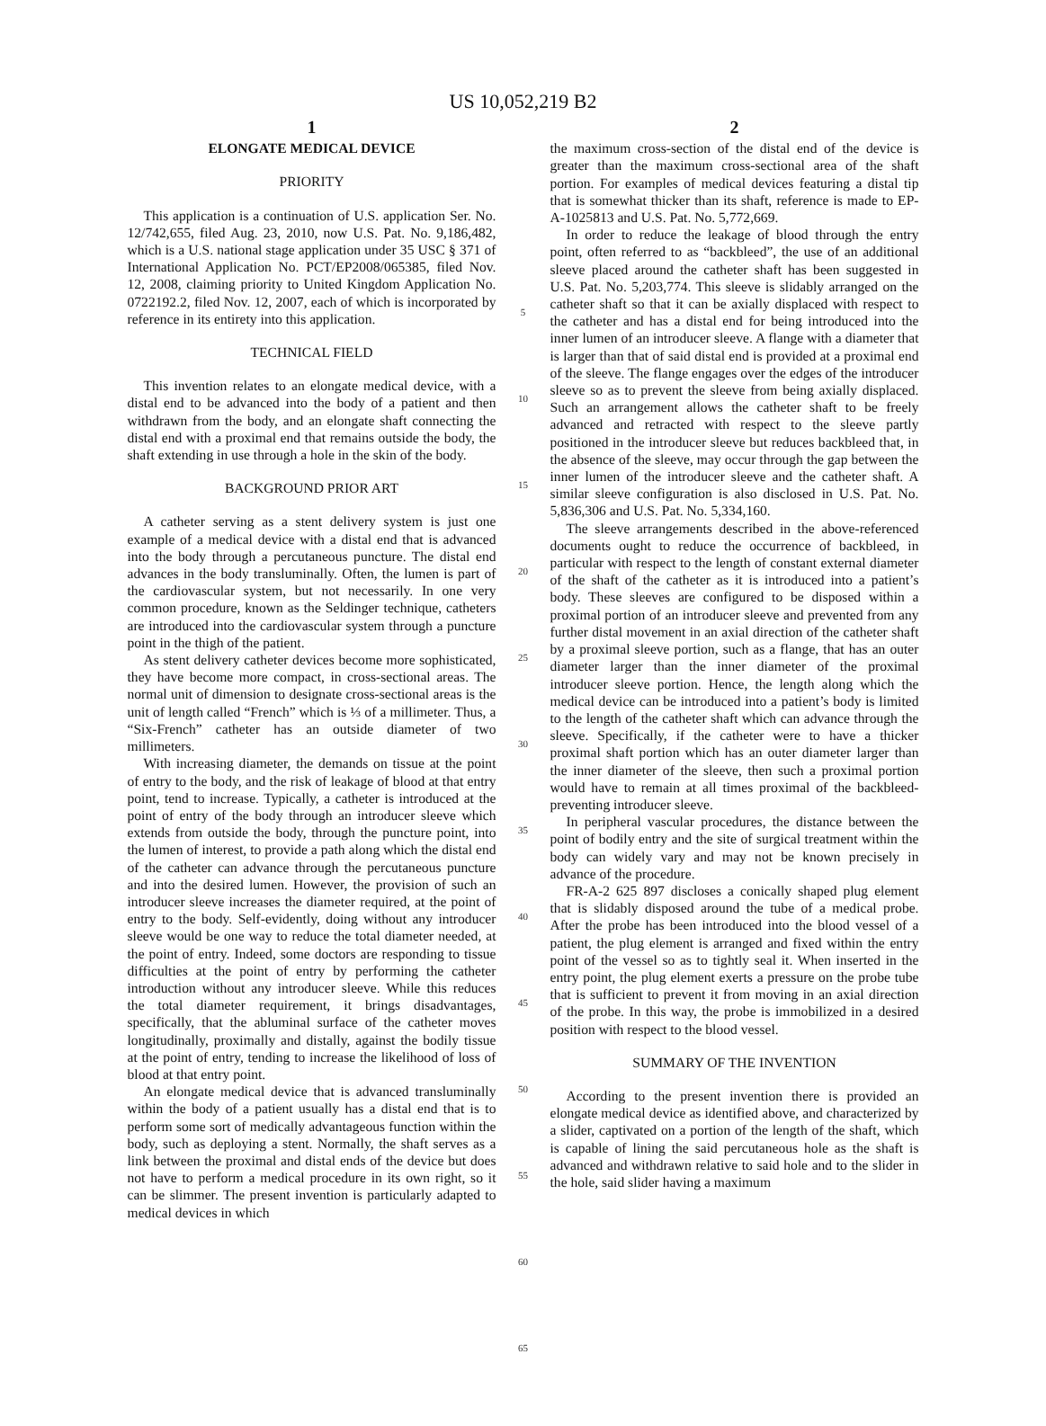US 10,052,219 B2
1
ELONGATE MEDICAL DEVICE
PRIORITY
This application is a continuation of U.S. application Ser. No. 12/742,655, filed Aug. 23, 2010, now U.S. Pat. No. 9,186,482, which is a U.S. national stage application under 35 USC § 371 of International Application No. PCT/EP2008/065385, filed Nov. 12, 2008, claiming priority to United Kingdom Application No. 0722192.2, filed Nov. 12, 2007, each of which is incorporated by reference in its entirety into this application.
TECHNICAL FIELD
This invention relates to an elongate medical device, with a distal end to be advanced into the body of a patient and then withdrawn from the body, and an elongate shaft connecting the distal end with a proximal end that remains outside the body, the shaft extending in use through a hole in the skin of the body.
BACKGROUND PRIOR ART
A catheter serving as a stent delivery system is just one example of a medical device with a distal end that is advanced into the body through a percutaneous puncture. The distal end advances in the body transluminally. Often, the lumen is part of the cardiovascular system, but not necessarily. In one very common procedure, known as the Seldinger technique, catheters are introduced into the cardiovascular system through a puncture point in the thigh of the patient.
As stent delivery catheter devices become more sophisticated, they have become more compact, in cross-sectional areas. The normal unit of dimension to designate cross-sectional areas is the unit of length called “French” which is ⅓ of a millimeter. Thus, a “Six-French” catheter has an outside diameter of two millimeters.
With increasing diameter, the demands on tissue at the point of entry to the body, and the risk of leakage of blood at that entry point, tend to increase. Typically, a catheter is introduced at the point of entry of the body through an introducer sleeve which extends from outside the body, through the puncture point, into the lumen of interest, to provide a path along which the distal end of the catheter can advance through the percutaneous puncture and into the desired lumen. However, the provision of such an introducer sleeve increases the diameter required, at the point of entry to the body. Self-evidently, doing without any introducer sleeve would be one way to reduce the total diameter needed, at the point of entry. Indeed, some doctors are responding to tissue difficulties at the point of entry by performing the catheter introduction without any introducer sleeve. While this reduces the total diameter requirement, it brings disadvantages, specifically, that the abluminal surface of the catheter moves longitudinally, proximally and distally, against the bodily tissue at the point of entry, tending to increase the likelihood of loss of blood at that entry point.
An elongate medical device that is advanced transluminally within the body of a patient usually has a distal end that is to perform some sort of medically advantageous function within the body, such as deploying a stent. Normally, the shaft serves as a link between the proximal and distal ends of the device but does not have to perform a medical procedure in its own right, so it can be slimmer. The present invention is particularly adapted to medical devices in which
5
10
15
20
25
30
35
40
45
50
55
60
65
2
the maximum cross-section of the distal end of the device is greater than the maximum cross-sectional area of the shaft portion. For examples of medical devices featuring a distal tip that is somewhat thicker than its shaft, reference is made to EP-A-1025813 and U.S. Pat. No. 5,772,669.
In order to reduce the leakage of blood through the entry point, often referred to as “backbleed”, the use of an additional sleeve placed around the catheter shaft has been suggested in U.S. Pat. No. 5,203,774. This sleeve is slidably arranged on the catheter shaft so that it can be axially displaced with respect to the catheter and has a distal end for being introduced into the inner lumen of an introducer sleeve. A flange with a diameter that is larger than that of said distal end is provided at a proximal end of the sleeve. The flange engages over the edges of the introducer sleeve so as to prevent the sleeve from being axially displaced. Such an arrangement allows the catheter shaft to be freely advanced and retracted with respect to the sleeve partly positioned in the introducer sleeve but reduces backbleed that, in the absence of the sleeve, may occur through the gap between the inner lumen of the introducer sleeve and the catheter shaft. A similar sleeve configuration is also disclosed in U.S. Pat. No. 5,836,306 and U.S. Pat. No. 5,334,160.
The sleeve arrangements described in the above-referenced documents ought to reduce the occurrence of backbleed, in particular with respect to the length of constant external diameter of the shaft of the catheter as it is introduced into a patient’s body. These sleeves are configured to be disposed within a proximal portion of an introducer sleeve and prevented from any further distal movement in an axial direction of the catheter shaft by a proximal sleeve portion, such as a flange, that has an outer diameter larger than the inner diameter of the proximal introducer sleeve portion. Hence, the length along which the medical device can be introduced into a patient’s body is limited to the length of the catheter shaft which can advance through the sleeve. Specifically, if the catheter were to have a thicker proximal shaft portion which has an outer diameter larger than the inner diameter of the sleeve, then such a proximal portion would have to remain at all times proximal of the backbleed-preventing introducer sleeve.
In peripheral vascular procedures, the distance between the point of bodily entry and the site of surgical treatment within the body can widely vary and may not be known precisely in advance of the procedure.
FR-A-2 625 897 discloses a conically shaped plug element that is slidably disposed around the tube of a medical probe. After the probe has been introduced into the blood vessel of a patient, the plug element is arranged and fixed within the entry point of the vessel so as to tightly seal it. When inserted in the entry point, the plug element exerts a pressure on the probe tube that is sufficient to prevent it from moving in an axial direction of the probe. In this way, the probe is immobilized in a desired position with respect to the blood vessel.
SUMMARY OF THE INVENTION
According to the present invention there is provided an elongate medical device as identified above, and characterized by a slider, captivated on a portion of the length of the shaft, which is capable of lining the said percutaneous hole as the shaft is advanced and withdrawn relative to said hole and to the slider in the hole, said slider having a maximum